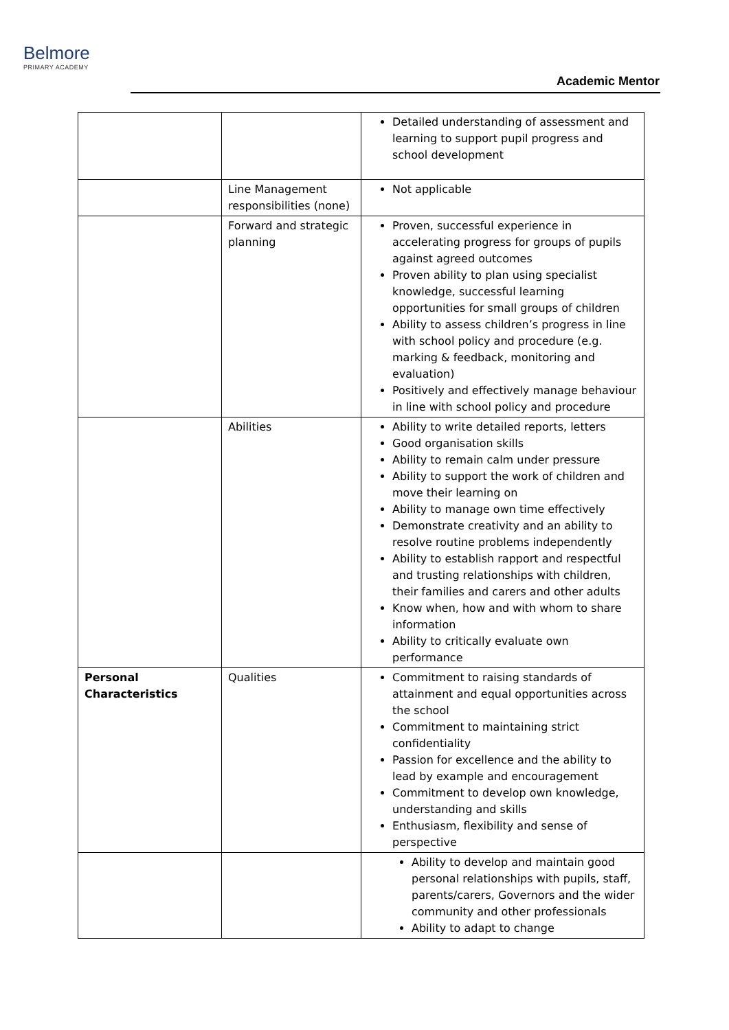Belmore
PRIMARY ACADEMY
Academic Mentor
| | | Detailed understanding of assessment and learning to support pupil progress and school development |
| | Line Management responsibilities (none) | Not applicable |
| | Forward and strategic planning | Proven, successful experience in accelerating progress for groups of pupils against agreed outcomes Proven ability to plan using specialist knowledge, successful learning opportunities for small groups of children Ability to assess children’s progress in line with school policy and procedure (e.g. marking & feedback, monitoring and evaluation) Positively and effectively manage behaviour in line with school policy and procedure |
| | Abilities | Ability to write detailed reports, letters Good organisation skills Ability to remain calm under pressure Ability to support the work of children and move their learning on Ability to manage own time effectively Demonstrate creativity and an ability to resolve routine problems independently Ability to establish rapport and respectful and trusting relationships with children, their families and carers and other adults Know when, how and with whom to share information Ability to critically evaluate own performance |
| Personal Characteristics | Qualities | Commitment to raising standards of attainment and equal opportunities across the school Commitment to maintaining strict confidentiality Passion for excellence and the ability to lead by example and encouragement Commitment to develop own knowledge, understanding and skills Enthusiasm, flexibility and sense of perspective |
| | | Ability to develop and maintain good personal relationships with pupils, staff, parents/carers, Governors and the wider community and other professionals Ability to adapt to change |